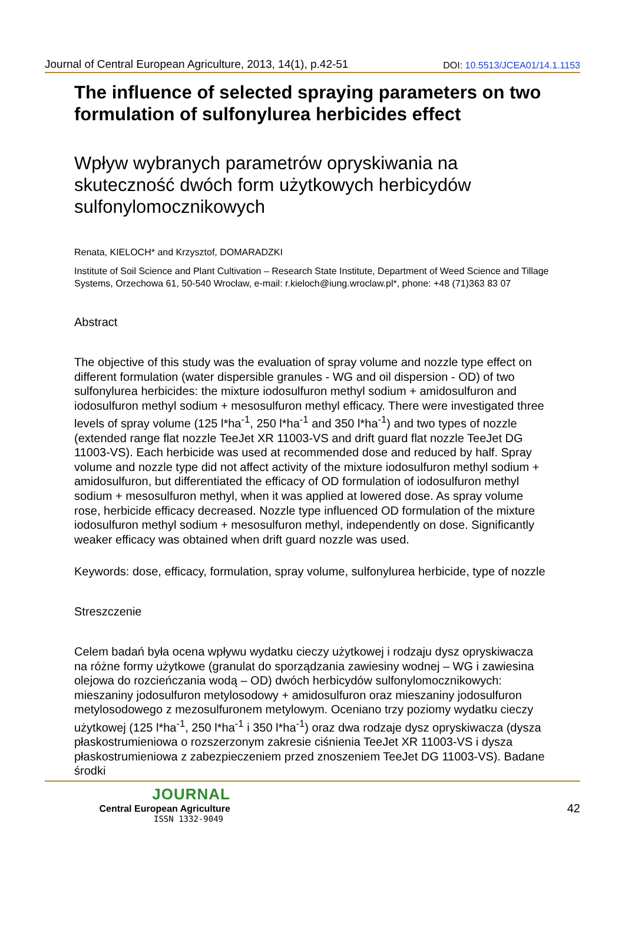Journal of Central European Agriculture, 2013, 14(1), p.42-51 DOI: 10.5513/JCEA01/14.1.1153
The influence of selected spraying parameters on two formulation of sulfonylurea herbicides effect
Wpływ wybranych parametrów opryskiwania na skuteczność dwóch form użytkowych herbicydów sulfonylomocznikowych
Renata, KIELOCH* and Krzysztof, DOMARADZKI
Institute of Soil Science and Plant Cultivation – Research State Institute, Department of Weed Science and Tillage Systems, Orzechowa 61, 50-540 Wrocław, e-mail: r.kieloch@iung.wroclaw.pl*, phone: +48 (71)363 83 07
Abstract
The objective of this study was the evaluation of spray volume and nozzle type effect on different formulation (water dispersible granules - WG and oil dispersion - OD) of two sulfonylurea herbicides: the mixture iodosulfuron methyl sodium + amidosulfuron and iodosulfuron methyl sodium + mesosulfuron methyl efficacy. There were investigated three levels of spray volume (125 l*ha<sup>-1</sup>, 250 l*ha<sup>-1</sup> and 350 l*ha<sup>-1</sup>) and two types of nozzle (extended range flat nozzle TeeJet XR 11003-VS and drift guard flat nozzle TeeJet DG 11003-VS). Each herbicide was used at recommended dose and reduced by half. Spray volume and nozzle type did not affect activity of the mixture iodosulfuron methyl sodium + amidosulfuron, but differentiated the efficacy of OD formulation of iodosulfuron methyl sodium + mesosulfuron methyl, when it was applied at lowered dose. As spray volume rose, herbicide efficacy decreased. Nozzle type influenced OD formulation of the mixture iodosulfuron methyl sodium + mesosulfuron methyl, independently on dose. Significantly weaker efficacy was obtained when drift guard nozzle was used.
Keywords: dose, efficacy, formulation, spray volume, sulfonylurea herbicide, type of nozzle
Streszczenie
Celem badań była ocena wpływu wydatku cieczy użytkowej i rodzaju dysz opryskiwacza na różne formy użytkowe (granulat do sporządzania zawiesiny wodnej – WG i zawiesina olejowa do rozcieńczania wodą – OD) dwóch herbicydów sulfonylomocznikowych: mieszaniny jodosulfuron metylosodowy + amidosulfuron oraz mieszaniny jodosulfuron metylosodowego z mezosulfuronem metylowym. Oceniano trzy poziomy wydatku cieczy użytkowej (125 l*ha<sup>-1</sup>, 250 l*ha<sup>-1</sup> i 350 l*ha<sup>-1</sup>) oraz dwa rodzaje dysz opryskiwacza (dysza płaskostrumieniowa o rozszerzonym zakresie ciśnienia TeeJet XR 11003-VS i dysza płaskostrumieniowa z zabezpieczeniem przed znoszeniem TeeJet DG 11003-VS). Badane środki
JOURNAL
Central European Agriculture
ISSN 1332-9049
42